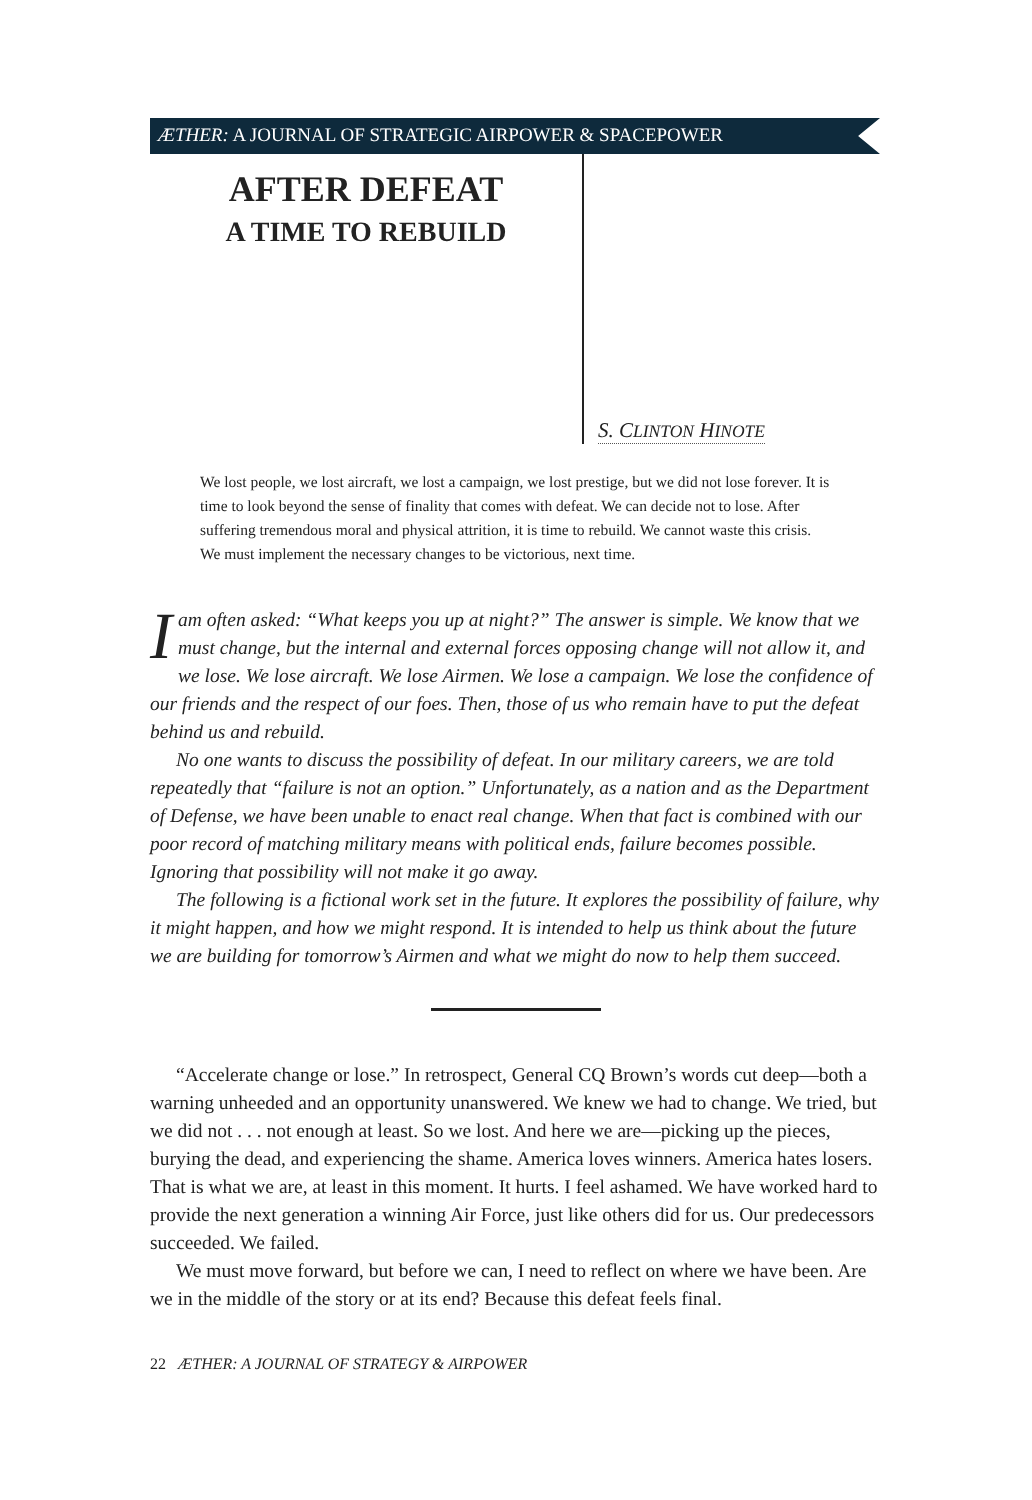ÆTHER: A JOURNAL OF STRATEGIC AIRPOWER & SPACEPOWER
AFTER DEFEAT
A TIME TO REBUILD
S. CLINTON HINOTE
We lost people, we lost aircraft, we lost a campaign, we lost prestige, but we did not lose forever. It is time to look beyond the sense of finality that comes with defeat. We can decide not to lose. After suffering tremendous moral and physical attrition, it is time to rebuild. We cannot waste this crisis. We must implement the necessary changes to be victorious, next time.
Iam often asked: “What keeps you up at night?” The answer is simple. We know that we must change, but the internal and external forces opposing change will not allow it, and we lose. We lose aircraft. We lose Airmen. We lose a campaign. We lose the confidence of our friends and the respect of our foes. Then, those of us who remain have to put the defeat behind us and rebuild.
No one wants to discuss the possibility of defeat. In our military careers, we are told repeatedly that “failure is not an option.” Unfortunately, as a nation and as the Department of Defense, we have been unable to enact real change. When that fact is combined with our poor record of matching military means with political ends, failure becomes possible. Ignoring that possibility will not make it go away.
The following is a fictional work set in the future. It explores the possibility of failure, why it might happen, and how we might respond. It is intended to help us think about the future we are building for tomorrow’s Airmen and what we might do now to help them succeed.
“Accelerate change or lose.” In retrospect, General CQ Brown’s words cut deep—both a warning unheeded and an opportunity unanswered. We knew we had to change. We tried, but we did not . . . not enough at least. So we lost. And here we are—picking up the pieces, burying the dead, and experiencing the shame. America loves winners. America hates losers. That is what we are, at least in this moment. It hurts. I feel ashamed. We have worked hard to provide the next generation a winning Air Force, just like others did for us. Our predecessors succeeded. We failed.
We must move forward, but before we can, I need to reflect on where we have been. Are we in the middle of the story or at its end? Because this defeat feels final.
22 ÆTHER: A JOURNAL OF STRATEGY & AIRPOWER